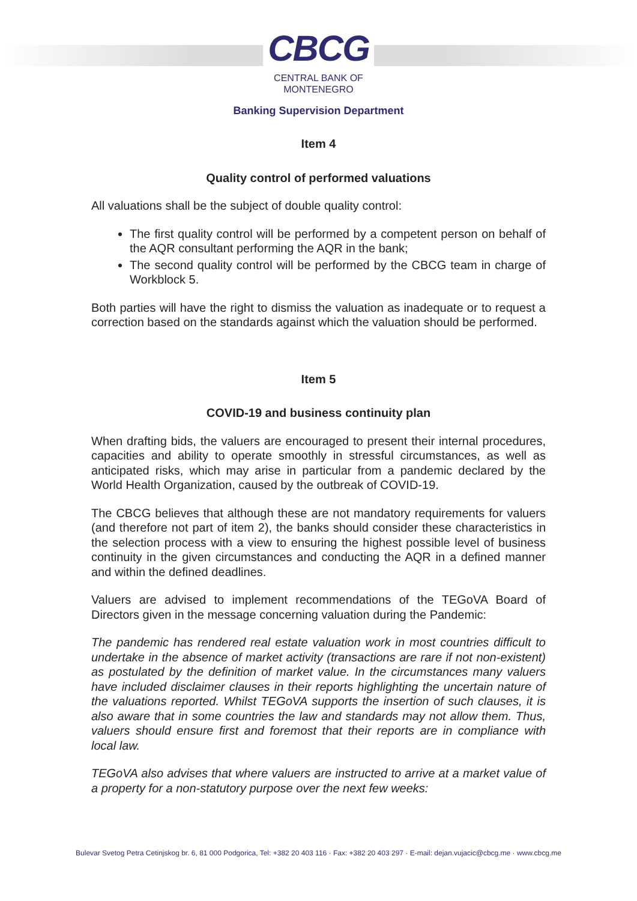CBCG
CENTRAL BANK OF
MONTENEGRO
Banking Supervision Department
Item 4
Quality control of performed valuations
All valuations shall be the subject of double quality control:
The first quality control will be performed by a competent person on behalf of the AQR consultant performing the AQR in the bank;
The second quality control will be performed by the CBCG team in charge of Workblock 5.
Both parties will have the right to dismiss the valuation as inadequate or to request a correction based on the standards against which the valuation should be performed.
Item 5
COVID-19 and business continuity plan
When drafting bids, the valuers are encouraged to present their internal procedures, capacities and ability to operate smoothly in stressful circumstances, as well as anticipated risks, which may arise in particular from a pandemic declared by the World Health Organization, caused by the outbreak of COVID-19.
The CBCG believes that although these are not mandatory requirements for valuers (and therefore not part of item 2), the banks should consider these characteristics in the selection process with a view to ensuring the highest possible level of business continuity in the given circumstances and conducting the AQR in a defined manner and within the defined deadlines.
Valuers are advised to implement recommendations of the TEGoVA Board of Directors given in the message concerning valuation during the Pandemic:
The pandemic has rendered real estate valuation work in most countries difficult to undertake in the absence of market activity (transactions are rare if not non-existent) as postulated by the definition of market value. In the circumstances many valuers have included disclaimer clauses in their reports highlighting the uncertain nature of the valuations reported. Whilst TEGoVA supports the insertion of such clauses, it is also aware that in some countries the law and standards may not allow them. Thus, valuers should ensure first and foremost that their reports are in compliance with local law.
TEGoVA also advises that where valuers are instructed to arrive at a market value of a property for a non-statutory purpose over the next few weeks:
Bulevar Svetog Petra Cetinjskog br. 6, 81 000 Podgorica, Tel: +382 20 403 116 · Fax: +382 20 403 297 · E-mail: dejan.vujacic@cbcg.me · www.cbcg.me